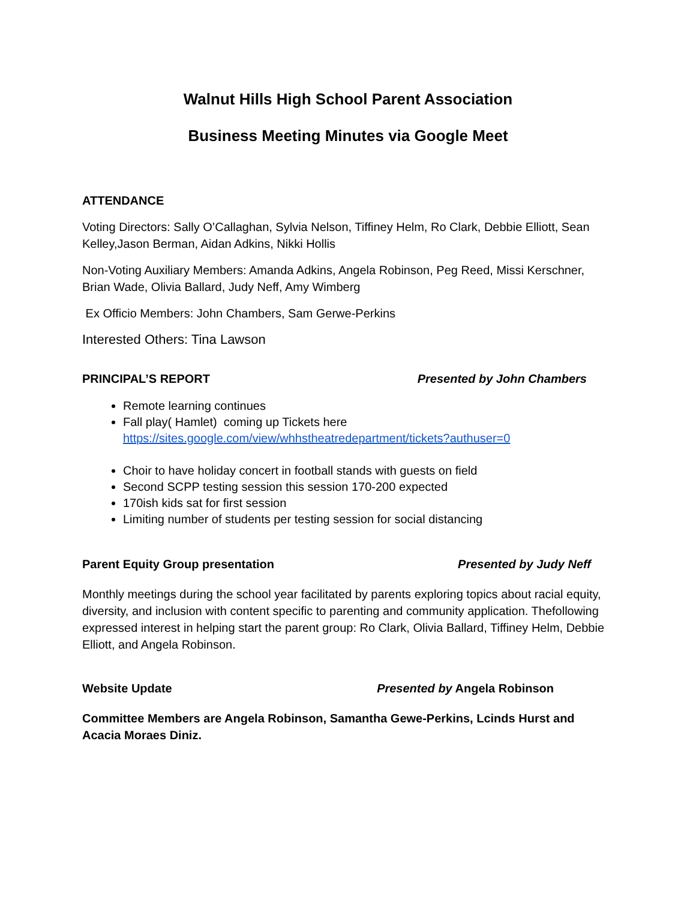Walnut Hills High School Parent Association
Business Meeting Minutes via Google Meet
ATTENDANCE
Voting Directors: Sally O’Callaghan, Sylvia Nelson, Tiffiney Helm, Ro Clark, Debbie Elliott, Sean Kelley,Jason Berman, Aidan Adkins, Nikki Hollis
Non-Voting Auxiliary Members: Amanda Adkins, Angela Robinson, Peg Reed, Missi Kerschner, Brian Wade, Olivia Ballard, Judy Neff, Amy Wimberg
Ex Officio Members: John Chambers, Sam Gerwe-Perkins
Interested Others: Tina Lawson
PRINCIPAL’S REPORT Presented by John Chambers
Remote learning continues
Fall play( Hamlet) coming up Tickets here https://sites.google.com/view/whhstheatredepartment/tickets?authuser=0
Choir to have holiday concert in football stands with guests on field
Second SCPP testing session this session 170-200 expected
170ish kids sat for first session
Limiting number of students per testing session for social distancing
Parent Equity Group presentation Presented by Judy Neff
Monthly meetings during the school year facilitated by parents exploring topics about racial equity, diversity, and inclusion with content specific to parenting and community application. Thefollowing expressed interest in helping start the parent group: Ro Clark, Olivia Ballard, Tiffiney Helm, Debbie Elliott, and Angela Robinson.
Website Update Presented by Angela Robinson
Committee Members are Angela Robinson, Samantha Gewe-Perkins, Lcinds Hurst and Acacia Moraes Diniz.